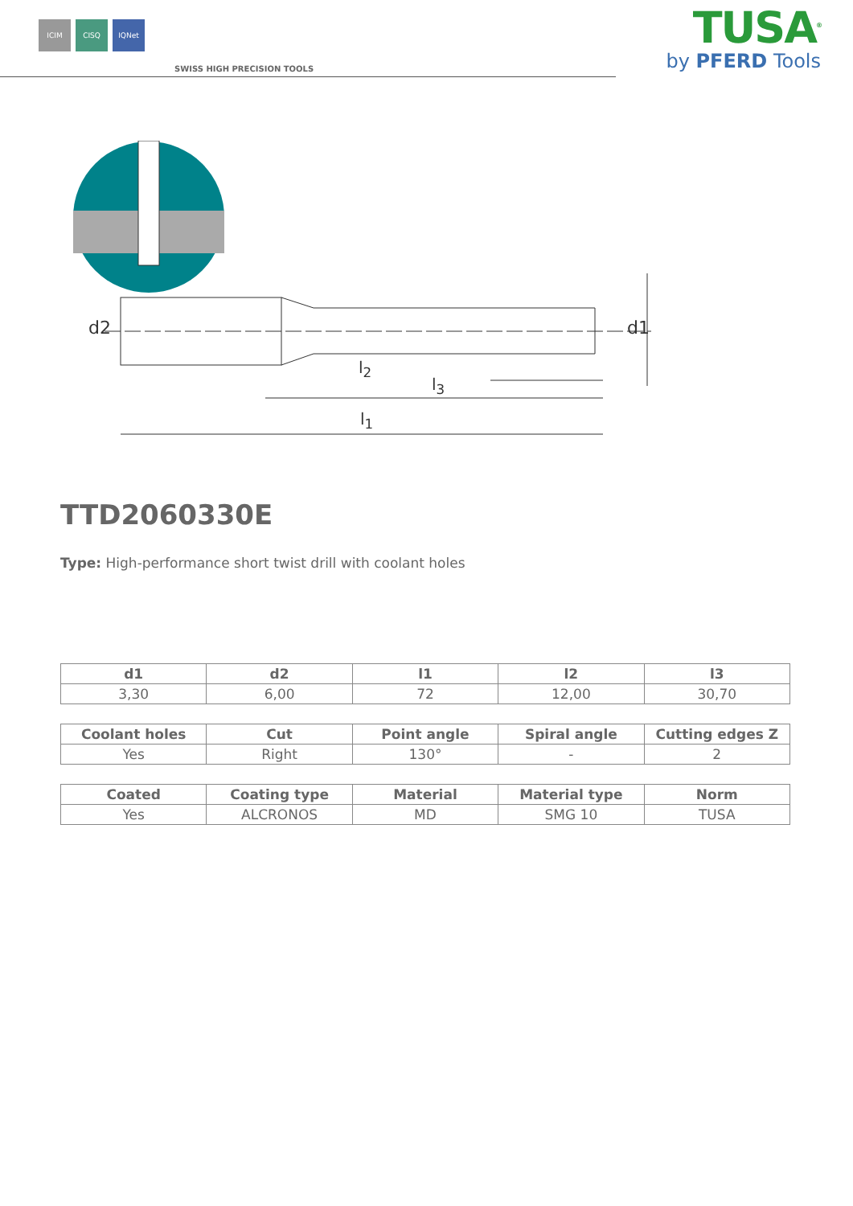ICIM CISQ IQNet
SWISS HIGH PRECISION TOOLS
TUSA<sup>®</sup>
by PFERD Tools
d2
d1
l<sub>2</sub>
l<sub>3</sub>
l<sub>1</sub>
TTD2060330E
Type: High-performance short twist drill with coolant holes
| d1 | d2 | l1 | l2 | l3 |
| --- | --- | --- | --- | --- |
| 3,30 | 6,00 | 72 | 12,00 | 30,70 |
| Coolant holes | Cut | Point angle | Spiral angle | Cutting edges Z |
| --- | --- | --- | --- | --- |
| Yes | Right | 130° | - | 2 |
| Coated | Coating type | Material | Material type | Norm |
| --- | --- | --- | --- | --- |
| Yes | ALCRONOS | MD | SMG 10 | TUSA |